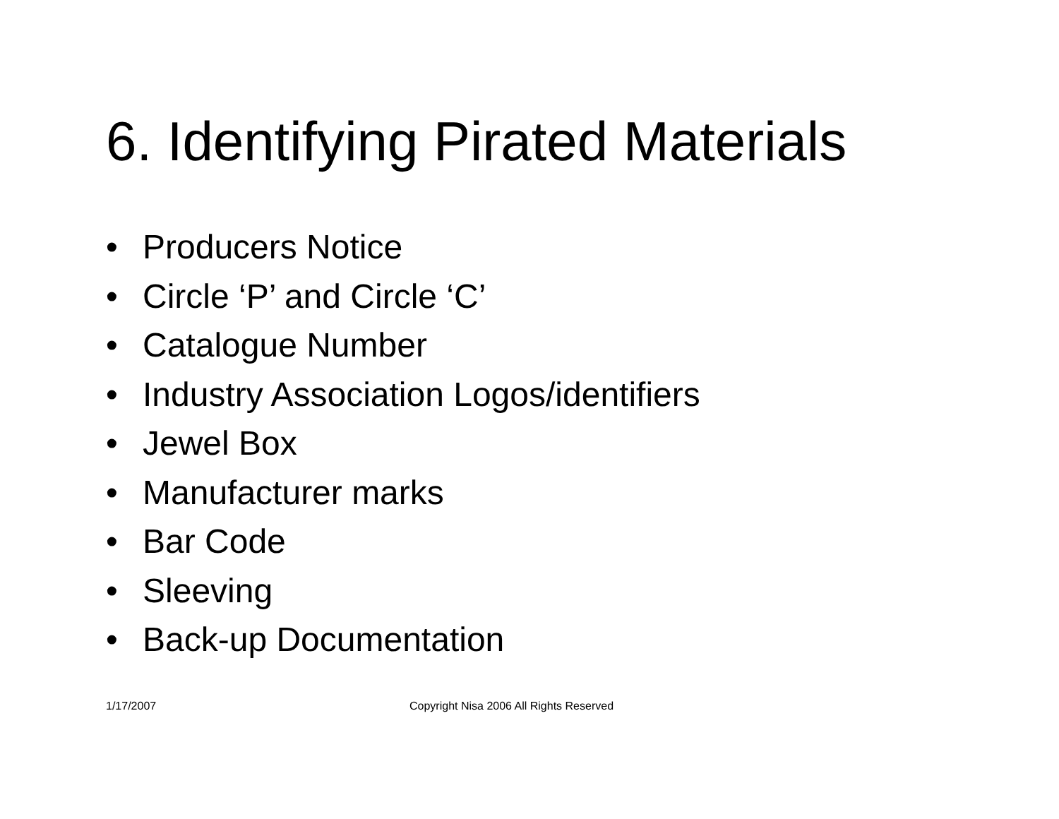6. Identifying Pirated Materials
• Producers Notice
• Circle ‘P’ and Circle ‘C’
• Catalogue Number
• Industry Association Logos/identifiers
• Jewel Box
• Manufacturer marks
• Bar Code
• Sleeving
• Back-up Documentation
1/17/2007 Copyright Nisa 2006 All Rights Reserved